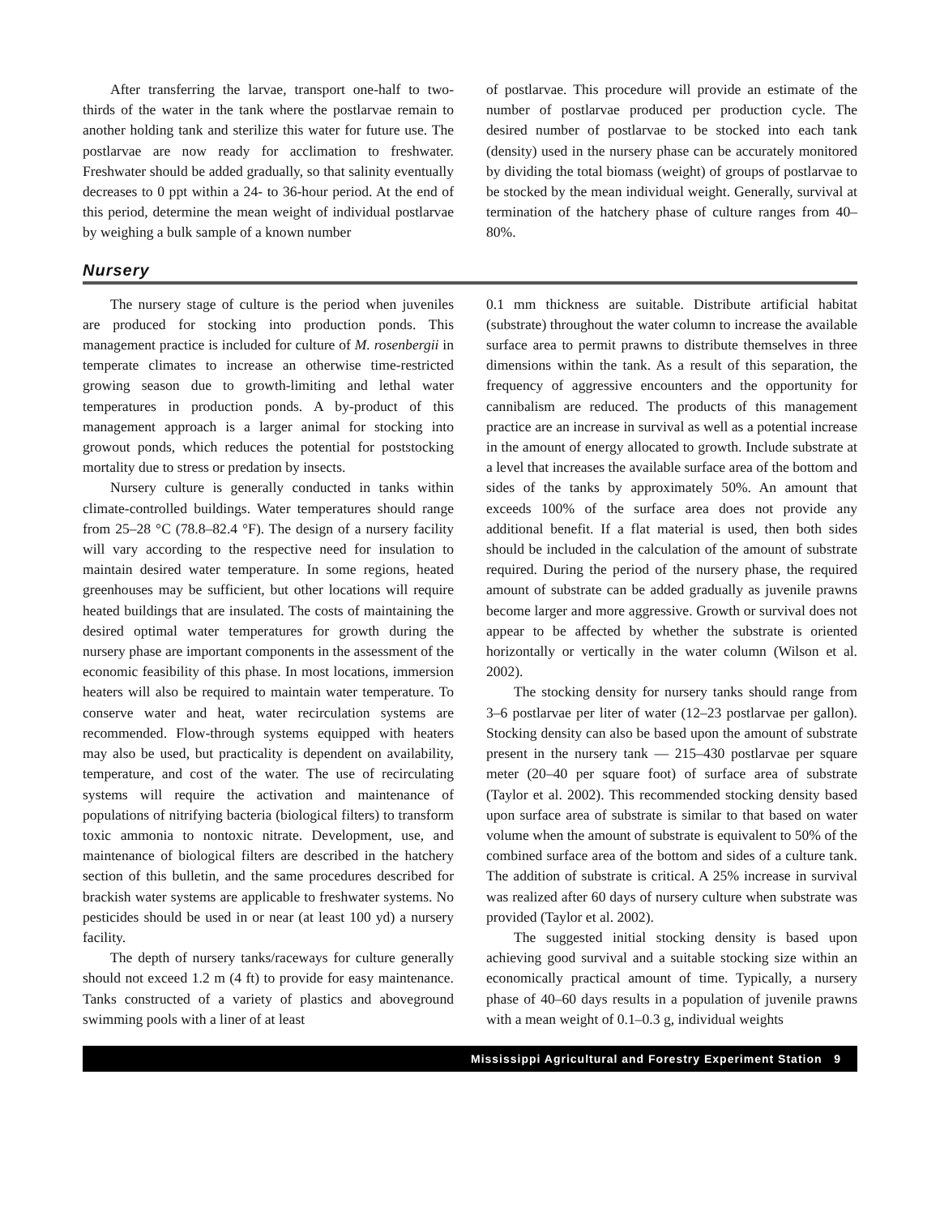After transferring the larvae, transport one-half to two-thirds of the water in the tank where the postlarvae remain to another holding tank and sterilize this water for future use. The postlarvae are now ready for acclimation to freshwater. Freshwater should be added gradually, so that salinity eventually decreases to 0 ppt within a 24- to 36-hour period. At the end of this period, determine the mean weight of individual postlarvae by weighing a bulk sample of a known number
of postlarvae. This procedure will provide an estimate of the number of postlarvae produced per production cycle. The desired number of postlarvae to be stocked into each tank (density) used in the nursery phase can be accurately monitored by dividing the total biomass (weight) of groups of postlarvae to be stocked by the mean individual weight. Generally, survival at termination of the hatchery phase of culture ranges from 40–80%.
Nursery
The nursery stage of culture is the period when juveniles are produced for stocking into production ponds. This management practice is included for culture of M. rosenbergii in temperate climates to increase an otherwise time-restricted growing season due to growth-limiting and lethal water temperatures in production ponds. A by-product of this management approach is a larger animal for stocking into growout ponds, which reduces the potential for poststocking mortality due to stress or predation by insects.
Nursery culture is generally conducted in tanks within climate-controlled buildings. Water temperatures should range from 25–28 °C (78.8–82.4 °F). The design of a nursery facility will vary according to the respective need for insulation to maintain desired water temperature. In some regions, heated greenhouses may be sufficient, but other locations will require heated buildings that are insulated. The costs of maintaining the desired optimal water temperatures for growth during the nursery phase are important components in the assessment of the economic feasibility of this phase. In most locations, immersion heaters will also be required to maintain water temperature. To conserve water and heat, water recirculation systems are recommended. Flow-through systems equipped with heaters may also be used, but practicality is dependent on availability, temperature, and cost of the water. The use of recirculating systems will require the activation and maintenance of populations of nitrifying bacteria (biological filters) to transform toxic ammonia to nontoxic nitrate. Development, use, and maintenance of biological filters are described in the hatchery section of this bulletin, and the same procedures described for brackish water systems are applicable to freshwater systems. No pesticides should be used in or near (at least 100 yd) a nursery facility.
The depth of nursery tanks/raceways for culture generally should not exceed 1.2 m (4 ft) to provide for easy maintenance. Tanks constructed of a variety of plastics and aboveground swimming pools with a liner of at least
0.1 mm thickness are suitable. Distribute artificial habitat (substrate) throughout the water column to increase the available surface area to permit prawns to distribute themselves in three dimensions within the tank. As a result of this separation, the frequency of aggressive encounters and the opportunity for cannibalism are reduced. The products of this management practice are an increase in survival as well as a potential increase in the amount of energy allocated to growth. Include substrate at a level that increases the available surface area of the bottom and sides of the tanks by approximately 50%. An amount that exceeds 100% of the surface area does not provide any additional benefit. If a flat material is used, then both sides should be included in the calculation of the amount of substrate required. During the period of the nursery phase, the required amount of substrate can be added gradually as juvenile prawns become larger and more aggressive. Growth or survival does not appear to be affected by whether the substrate is oriented horizontally or vertically in the water column (Wilson et al. 2002).
The stocking density for nursery tanks should range from 3–6 postlarvae per liter of water (12–23 postlarvae per gallon). Stocking density can also be based upon the amount of substrate present in the nursery tank — 215–430 postlarvae per square meter (20–40 per square foot) of surface area of substrate (Taylor et al. 2002). This recommended stocking density based upon surface area of substrate is similar to that based on water volume when the amount of substrate is equivalent to 50% of the combined surface area of the bottom and sides of a culture tank. The addition of substrate is critical. A 25% increase in survival was realized after 60 days of nursery culture when substrate was provided (Taylor et al. 2002).
The suggested initial stocking density is based upon achieving good survival and a suitable stocking size within an economically practical amount of time. Typically, a nursery phase of 40–60 days results in a population of juvenile prawns with a mean weight of 0.1–0.3 g, individual weights
Mississippi Agricultural and Forestry Experiment Station 9